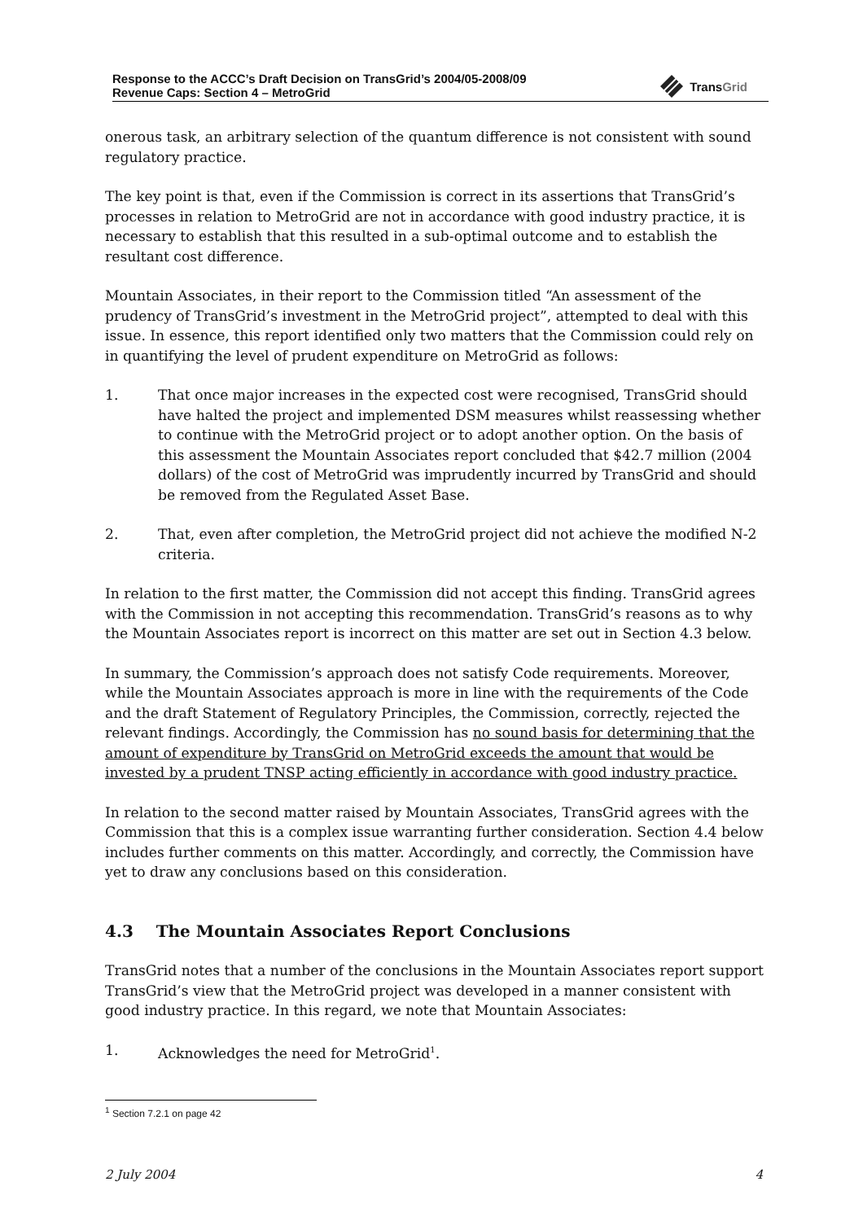Response to the ACCC’s Draft Decision on TransGrid’s 2004/05-2008/09
Revenue Caps: Section 4 – MetroGrid
TransGrid
onerous task, an arbitrary selection of the quantum difference is not consistent with sound regulatory practice.
The key point is that, even if the Commission is correct in its assertions that TransGrid’s processes in relation to MetroGrid are not in accordance with good industry practice, it is necessary to establish that this resulted in a sub-optimal outcome and to establish the resultant cost difference.
Mountain Associates, in their report to the Commission titled “An assessment of the prudency of TransGrid’s investment in the MetroGrid project”, attempted to deal with this issue. In essence, this report identified only two matters that the Commission could rely on in quantifying the level of prudent expenditure on MetroGrid as follows:
1. That once major increases in the expected cost were recognised, TransGrid should have halted the project and implemented DSM measures whilst reassessing whether to continue with the MetroGrid project or to adopt another option. On the basis of this assessment the Mountain Associates report concluded that $42.7 million (2004 dollars) of the cost of MetroGrid was imprudently incurred by TransGrid and should be removed from the Regulated Asset Base.
2. That, even after completion, the MetroGrid project did not achieve the modified N-2 criteria.
In relation to the first matter, the Commission did not accept this finding. TransGrid agrees with the Commission in not accepting this recommendation. TransGrid’s reasons as to why the Mountain Associates report is incorrect on this matter are set out in Section 4.3 below.
In summary, the Commission’s approach does not satisfy Code requirements. Moreover, while the Mountain Associates approach is more in line with the requirements of the Code and the draft Statement of Regulatory Principles, the Commission, correctly, rejected the relevant findings. Accordingly, the Commission has no sound basis for determining that the amount of expenditure by TransGrid on MetroGrid exceeds the amount that would be invested by a prudent TNSP acting efficiently in accordance with good industry practice.
In relation to the second matter raised by Mountain Associates, TransGrid agrees with the Commission that this is a complex issue warranting further consideration. Section 4.4 below includes further comments on this matter. Accordingly, and correctly, the Commission have yet to draw any conclusions based on this consideration.
4.3 The Mountain Associates Report Conclusions
TransGrid notes that a number of the conclusions in the Mountain Associates report support TransGrid’s view that the MetroGrid project was developed in a manner consistent with good industry practice. In this regard, we note that Mountain Associates:
1. Acknowledges the need for MetroGrid<sup>1</sup>.
<sup>1</sup> Section 7.2.1 on page 42
2 July 2004 4